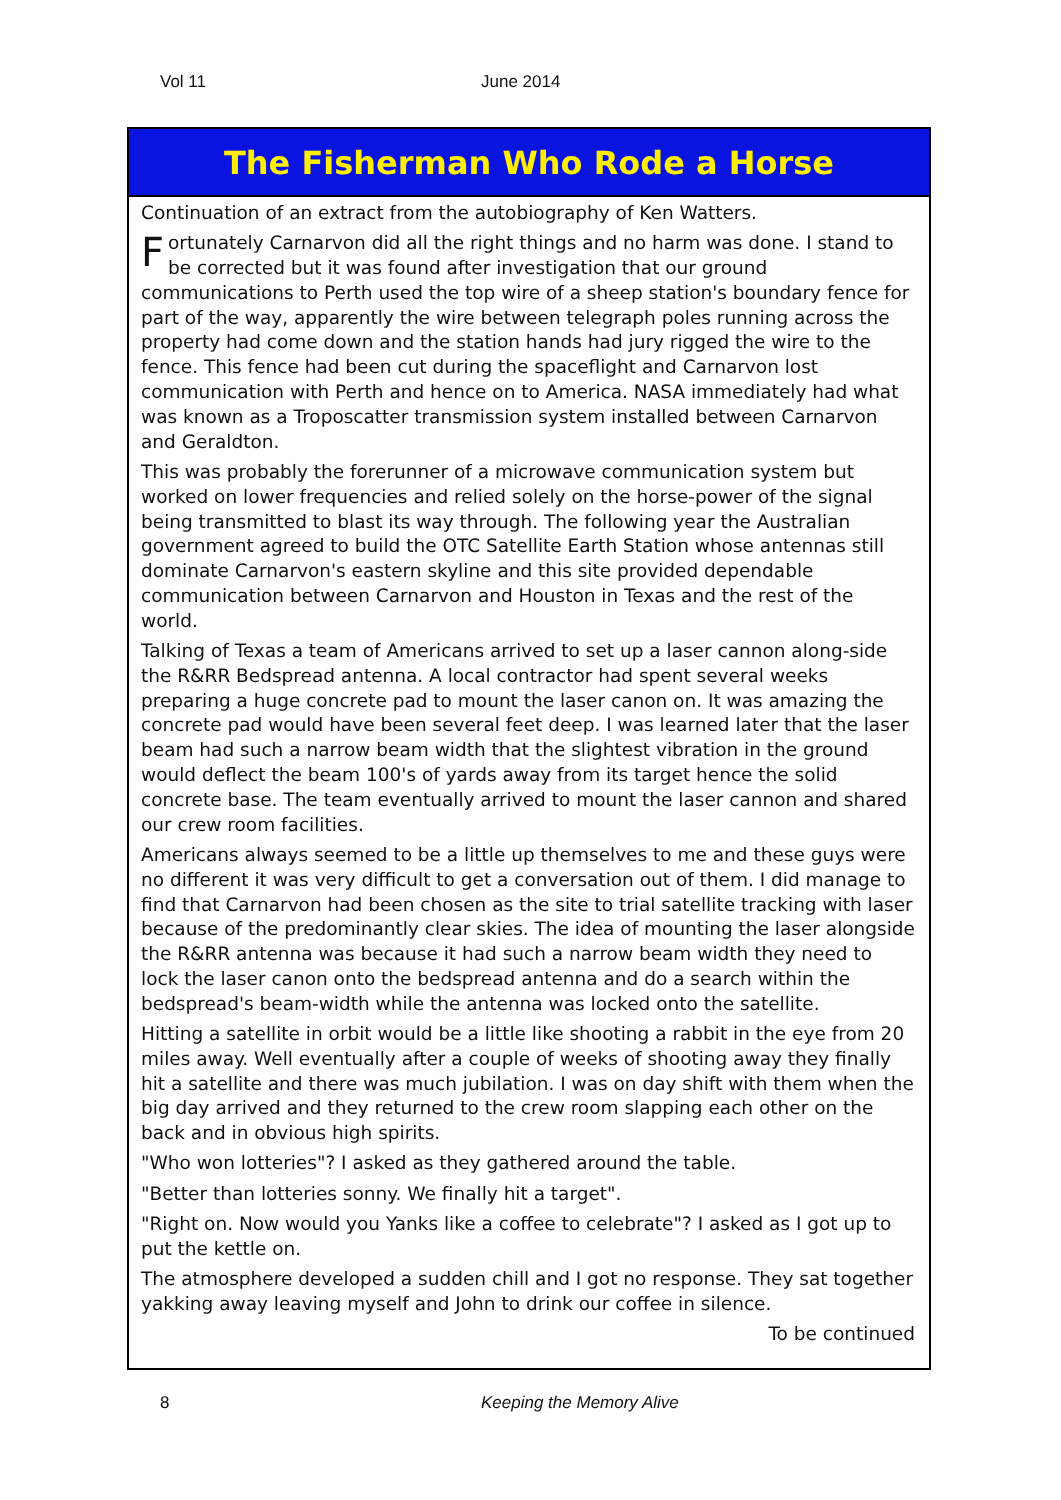Vol 11 June 2014
The Fisherman Who Rode a Horse
Continuation of an extract from the autobiography of Ken Watters.
Fortunately Carnarvon did all the right things and no harm was done. I stand to be corrected but it was found after investigation that our ground communications to Perth used the top wire of a sheep station's boundary fence for part of the way, apparently the wire between telegraph poles running across the property had come down and the station hands had jury rigged the wire to the fence. This fence had been cut during the spaceflight and Carnarvon lost communication with Perth and hence on to America. NASA immediately had what was known as a Troposcatter transmission system installed between Carnarvon and Geraldton.
This was probably the forerunner of a microwave communication system but worked on lower frequencies and relied solely on the horse-power of the signal being transmitted to blast its way through. The following year the Australian government agreed to build the OTC Satellite Earth Station whose antennas still dominate Carnarvon's eastern skyline and this site provided dependable communication between Carnarvon and Houston in Texas and the rest of the world.
Talking of Texas a team of Americans arrived to set up a laser cannon along-side the R&RR Bedspread antenna. A local contractor had spent several weeks preparing a huge concrete pad to mount the laser canon on. It was amazing the concrete pad would have been several feet deep. I was learned later that the laser beam had such a narrow beam width that the slightest vibration in the ground would deflect the beam 100's of yards away from its target hence the solid concrete base. The team eventually arrived to mount the laser cannon and shared our crew room facilities.
Americans always seemed to be a little up themselves to me and these guys were no different it was very difficult to get a conversation out of them. I did manage to find that Carnarvon had been chosen as the site to trial satellite tracking with laser because of the predominantly clear skies. The idea of mounting the laser alongside the R&RR antenna was because it had such a narrow beam width they need to lock the laser canon onto the bedspread antenna and do a search within the bedspread's beam-width while the antenna was locked onto the satellite.
Hitting a satellite in orbit would be a little like shooting a rabbit in the eye from 20 miles away. Well eventually after a couple of weeks of shooting away they finally hit a satellite and there was much jubilation. I was on day shift with them when the big day arrived and they returned to the crew room slapping each other on the back and in obvious high spirits.
"Who won lotteries"? I asked as they gathered around the table.
"Better than lotteries sonny. We finally hit a target".
"Right on. Now would you Yanks like a coffee to celebrate"? I asked as I got up to put the kettle on.
The atmosphere developed a sudden chill and I got no response. They sat together yakking away leaving myself and John to drink our coffee in silence.
To be continued
8 Keeping the Memory Alive